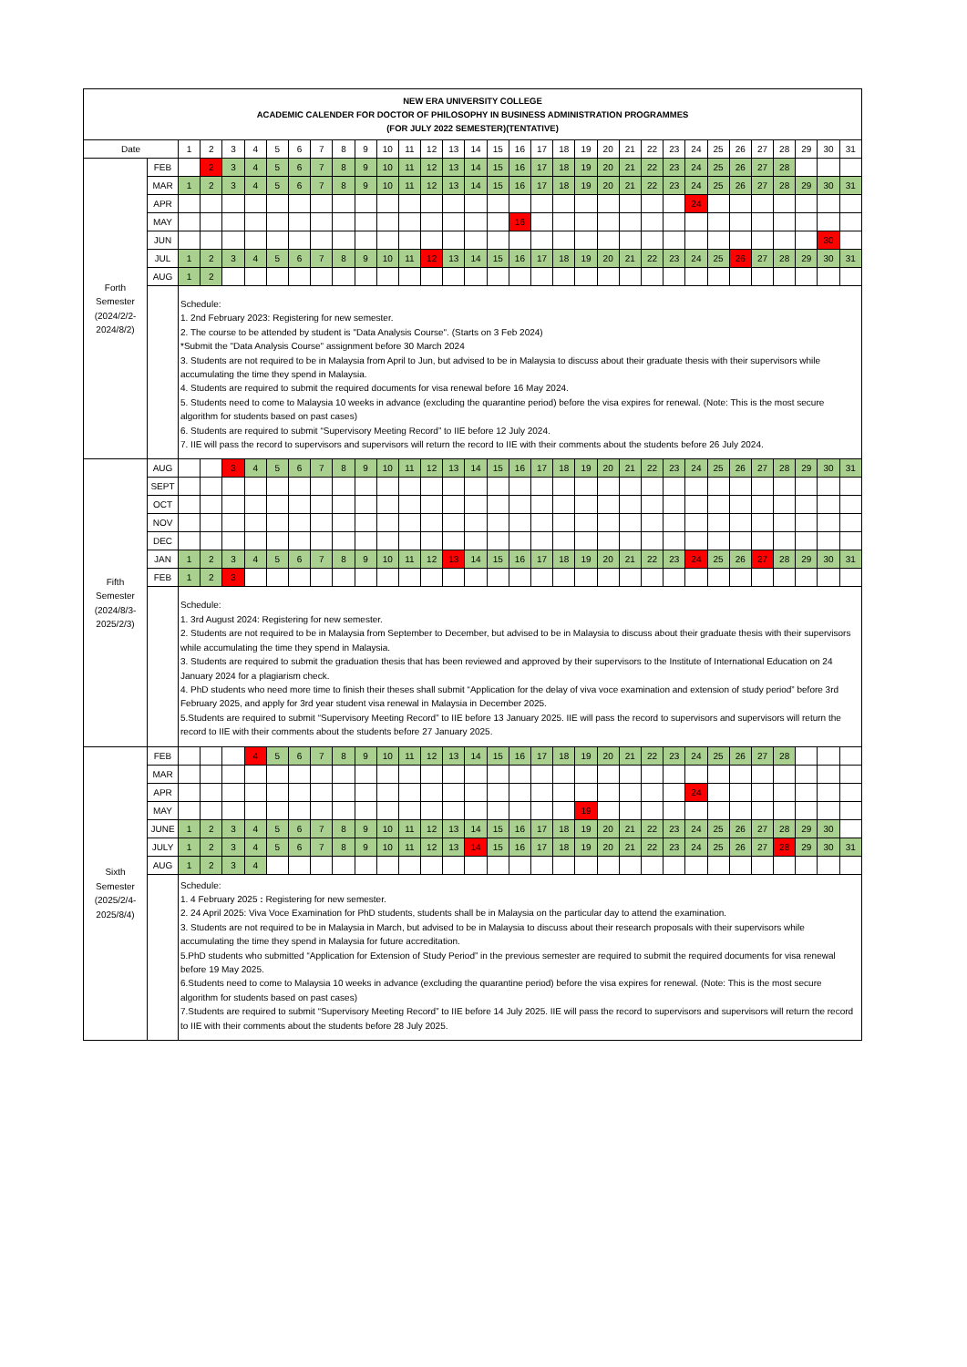| NEW ERA UNIVERSITY COLLEGE ACADEMIC CALENDER FOR DOCTOR OF PHILOSOPHY IN BUSINESS ADMINISTRATION PROGRAMMES (FOR JULY 2022 SEMESTER)(TENTATIVE) | | | | | | | | | | | | | | | | | | | | | | | | | | | | | | | | |
| Date | | 1 | 2 | 3 | 4 | 5 | 6 | 7 | 8 | 9 | 10 | 11 | 12 | 13 | 14 | 15 | 16 | 17 | 18 | 19 | 20 | 21 | 22 | 23 | 24 | 25 | 26 | 27 | 28 | 29 | 30 | 31 |
| Forth Semester (2024/2/2- 2024/8/2) | FEB | | 2 | 3 | 4 | 5 | 6 | 7 | 8 | 9 | 10 | 11 | 12 | 13 | 14 | 15 | 16 | 17 | 18 | 19 | 20 | 21 | 22 | 23 | 24 | 25 | 26 | 27 | 28 | | | |
| | MAR | 1 | 2 | 3 | 4 | 5 | 6 | 7 | 8 | 9 | 10 | 11 | 12 | 13 | 14 | 15 | 16 | 17 | 18 | 19 | 20 | 21 | 22 | 23 | 24 | 25 | 26 | 27 | 28 | 29 | 30 | 31 |
| | APR | | | | | | | | | | | | | | | | | | | | | | | | 24 | | | | | | | |
| | MAY | | | | | | | | | | | | | | | | 16 | | | | | | | | | | | | | | | |
| | JUN | | | | | | | | | | | | | | | | | | | | | | | | | | | | | | 30 | |
| | JUL | 1 | 2 | 3 | 4 | 5 | 6 | 7 | 8 | 9 | 10 | 11 | 12 | 13 | 14 | 15 | 16 | 17 | 18 | 19 | 20 | 21 | 22 | 23 | 24 | 25 | 26 | 27 | 28 | 29 | 30 | 31 |
| | AUG | 1 | 2 | | | | | | | | | | | | | | | | | | | | | | | | | | | | | |
| | | Schedule: 1. 2nd February 2023: Registering for new semester. 2. The course to be attended by student is "Data Analysis Course". (Starts on 3 Feb 2024) *Submit the "Data Analysis Course" assignment before 30 March 2024 3. Students are not required to be in Malaysia from April to Jun, but advised to be in Malaysia to discuss about their graduate thesis with their supervisors while accumulating the time they spend in Malaysia. 4. Students are required to submit the required documents for visa renewal before 16 May 2024. 5. Students need to come to Malaysia 10 weeks in advance (excluding the quarantine period) before the visa expires for renewal. (Note: This is the most secure algorithm for students based on past cases) 6. Students are required to submit “Supervisory Meeting Record” to IIE before 12 July 2024. 7. IIE will pass the record to supervisors and supervisors will return the record to IIE with their comments about the students before 26 July 2024. | | | | | | | | | | | | | | | | | | | | | | | | | | | | | | |
| Fifth Semester (2024/8/3- 2025/2/3) | AUG | | | 3 | 4 | 5 | 6 | 7 | 8 | 9 | 10 | 11 | 12 | 13 | 14 | 15 | 16 | 17 | 18 | 19 | 20 | 21 | 22 | 23 | 24 | 25 | 26 | 27 | 28 | 29 | 30 | 31 |
| | SEPT | | | | | | | | | | | | | | | | | | | | | | | | | | | | | | | |
| | OCT | | | | | | | | | | | | | | | | | | | | | | | | | | | | | | | |
| | NOV | | | | | | | | | | | | | | | | | | | | | | | | | | | | | | | |
| | DEC | | | | | | | | | | | | | | | | | | | | | | | | | | | | | | | |
| | JAN | 1 | 2 | 3 | 4 | 5 | 6 | 7 | 8 | 9 | 10 | 11 | 12 | 13 | 14 | 15 | 16 | 17 | 18 | 19 | 20 | 21 | 22 | 23 | 24 | 25 | 26 | 27 | 28 | 29 | 30 | 31 |
| | FEB | 1 | 2 | 3 | | | | | | | | | | | | | | | | | | | | | | | | | | | | |
| | | Schedule: 1. 3rd August 2024: Registering for new semester. 2. Students are not required to be in Malaysia from September to December, but advised to be in Malaysia to discuss about their graduate thesis with their supervisors while accumulating the time they spend in Malaysia. 3. Students are required to submit the graduation thesis that has been reviewed and approved by their supervisors to the Institute of International Education on 24 January 2024 for a plagiarism check. 4. PhD students who need more time to finish their theses shall submit “Application for the delay of viva voce examination and extension of study period” before 3rd February 2025, and apply for 3rd year student visa renewal in Malaysia in December 2025. 5.Students are required to submit “Supervisory Meeting Record” to IIE before 13 January 2025. IIE will pass the record to supervisors and supervisors will return the record to IIE with their comments about the students before 27 January 2025. | | | | | | | | | | | | | | | | | | | | | | | | | | | | | | |
| Sixth Semester (2025/2/4- 2025/8/4) | FEB | | | | 4 | 5 | 6 | 7 | 8 | 9 | 10 | 11 | 12 | 13 | 14 | 15 | 16 | 17 | 18 | 19 | 20 | 21 | 22 | 23 | 24 | 25 | 26 | 27 | 28 | | | |
| | MAR | | | | | | | | | | | | | | | | | | | | | | | | | | | | | | | |
| | APR | | | | | | | | | | | | | | | | | | | | | | | | 24 | | | | | | | |
| | MAY | | | | | | | | | | | | | | | | | | | 19 | | | | | | | | | | | | |
| | JUNE | 1 | 2 | 3 | 4 | 5 | 6 | 7 | 8 | 9 | 10 | 11 | 12 | 13 | 14 | 15 | 16 | 17 | 18 | 19 | 20 | 21 | 22 | 23 | 24 | 25 | 26 | 27 | 28 | 29 | 30 | |
| | JULY | 1 | 2 | 3 | 4 | 5 | 6 | 7 | 8 | 9 | 10 | 11 | 12 | 13 | 14 | 15 | 16 | 17 | 18 | 19 | 20 | 21 | 22 | 23 | 24 | 25 | 26 | 27 | 28 | 29 | 30 | 31 |
| | AUG | 1 | 2 | 3 | 4 | | | | | | | | | | | | | | | | | | | | | | | | | | | |
| | | Schedule: 1. 4 February 2025 : Registering for new semester. 2. 24 April 2025: Viva Voce Examination for PhD students, students shall be in Malaysia on the particular day to attend the examination. 3. Students are not required to be in Malaysia in March, but advised to be in Malaysia to discuss about their research proposals with their supervisors while accumulating the time they spend in Malaysia for future accreditation. 5.PhD students who submitted “Application for Extension of Study Period” in the previous semester are required to submit the required documents for visa renewal before 19 May 2025. 6.Students need to come to Malaysia 10 weeks in advance (excluding the quarantine period) before the visa expires for renewal. (Note: This is the most secure algorithm for students based on past cases) 7.Students are required to submit “Supervisory Meeting Record” to IIE before 14 July 2025. IIE will pass the record to supervisors and supervisors will return the record to IIE with their comments about the students before 28 July 2025. | | | | | | | | | | | | | | | | | | | | | | | | | | | | | | |